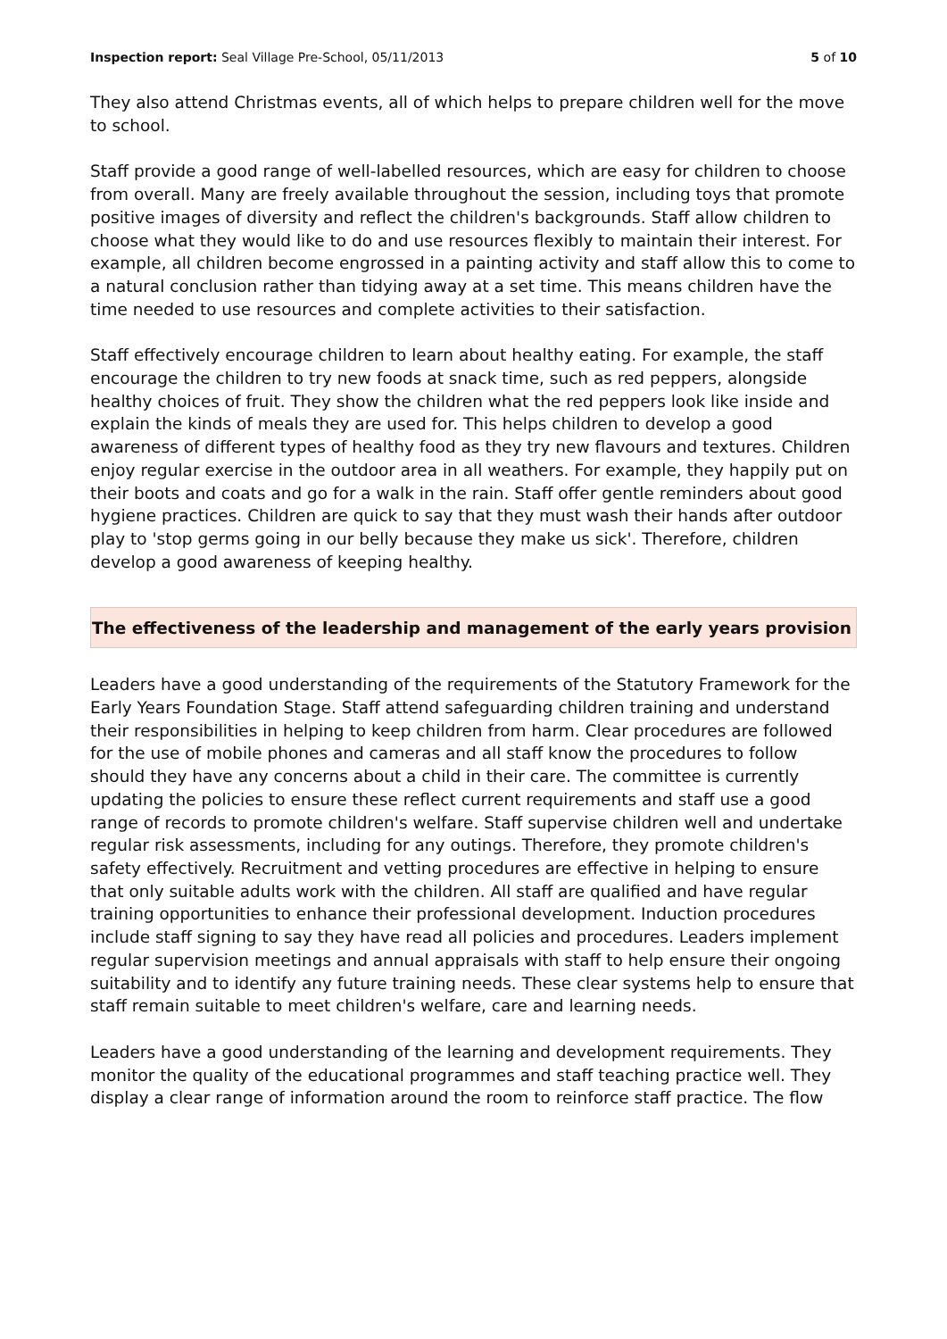Inspection report: Seal Village Pre-School, 05/11/2013 5 of 10
They also attend Christmas events, all of which helps to prepare children well for the move to school.
Staff provide a good range of well-labelled resources, which are easy for children to choose from overall. Many are freely available throughout the session, including toys that promote positive images of diversity and reflect the children's backgrounds. Staff allow children to choose what they would like to do and use resources flexibly to maintain their interest. For example, all children become engrossed in a painting activity and staff allow this to come to a natural conclusion rather than tidying away at a set time. This means children have the time needed to use resources and complete activities to their satisfaction.
Staff effectively encourage children to learn about healthy eating. For example, the staff encourage the children to try new foods at snack time, such as red peppers, alongside healthy choices of fruit. They show the children what the red peppers look like inside and explain the kinds of meals they are used for. This helps children to develop a good awareness of different types of healthy food as they try new flavours and textures. Children enjoy regular exercise in the outdoor area in all weathers. For example, they happily put on their boots and coats and go for a walk in the rain. Staff offer gentle reminders about good hygiene practices. Children are quick to say that they must wash their hands after outdoor play to 'stop germs going in our belly because they make us sick'. Therefore, children develop a good awareness of keeping healthy.
The effectiveness of the leadership and management of the early years provision
Leaders have a good understanding of the requirements of the Statutory Framework for the Early Years Foundation Stage. Staff attend safeguarding children training and understand their responsibilities in helping to keep children from harm. Clear procedures are followed for the use of mobile phones and cameras and all staff know the procedures to follow should they have any concerns about a child in their care. The committee is currently updating the policies to ensure these reflect current requirements and staff use a good range of records to promote children's welfare. Staff supervise children well and undertake regular risk assessments, including for any outings. Therefore, they promote children's safety effectively. Recruitment and vetting procedures are effective in helping to ensure that only suitable adults work with the children. All staff are qualified and have regular training opportunities to enhance their professional development. Induction procedures include staff signing to say they have read all policies and procedures. Leaders implement regular supervision meetings and annual appraisals with staff to help ensure their ongoing suitability and to identify any future training needs. These clear systems help to ensure that staff remain suitable to meet children's welfare, care and learning needs.
Leaders have a good understanding of the learning and development requirements. They monitor the quality of the educational programmes and staff teaching practice well. They display a clear range of information around the room to reinforce staff practice. The flow